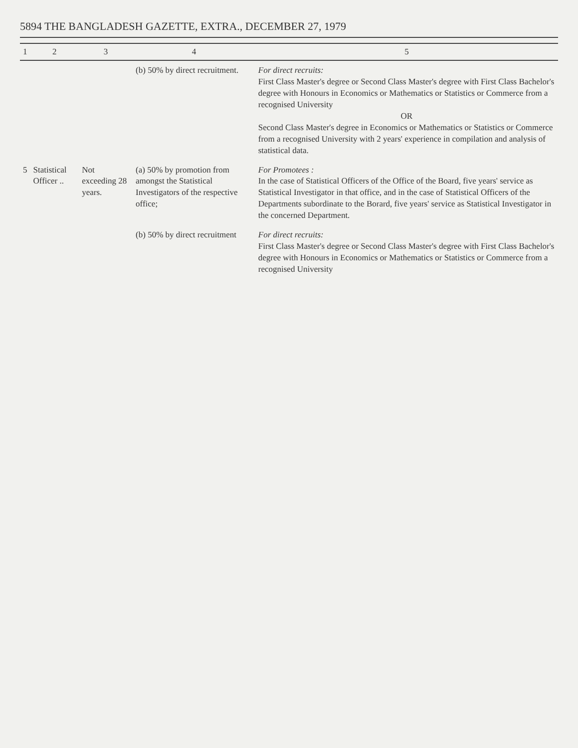5894 THE BANGLADESH GAZETTE, EXTRA., DECEMBER 27, 1979
| 1 | 2 | 3 | 4 | 5 |
| --- | --- | --- | --- | --- |
| | | | (b) 50% by direct recruitment. | For direct recruits: First Class Master's degree or Second Class Master's degree with First Class Bachelor's degree with Honours in Economics or Mathematics or Statistics or Commerce from a recognised University OR Second Class Master's degree in Economics or Mathematics or Statistics or Commerce from a recognised University with 2 years' experience in compilation and analysis of statistical data. |
| 5 | Statistical Officer .. | Not exceeding 28 years. | (a) 50% by promotion from amongst the Statistical Investigators of the respective office; | For Promotees : In the case of Statistical Officers of the Office of the Board, five years' service as Statistical Investigator in that office, and in the case of Statistical Officers of the Departments subordinate to the Borard, five years' service as Statistical Investigator in the concerned Department. |
| | | | (b) 50% by direct recruitment | For direct recruits: First Class Master's degree or Second Class Master's degree with First Class Bachelor's degree with Honours in Economics or Mathematics or Statistics or Commerce from a recognised University |